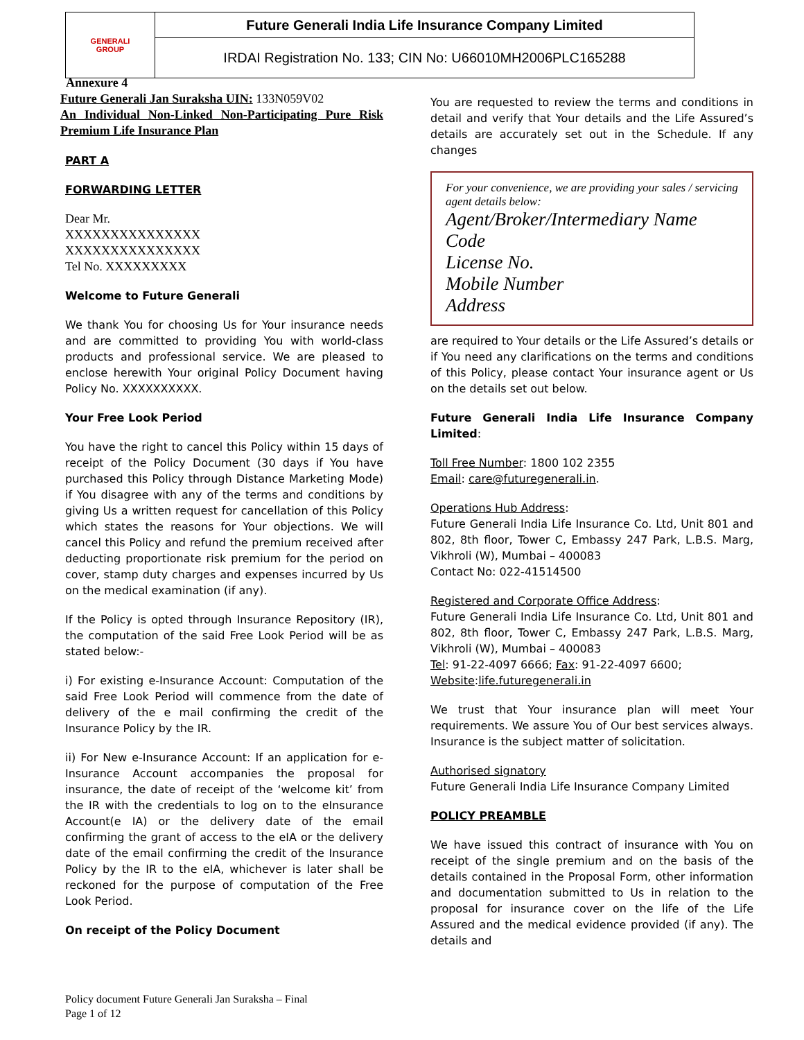| GENERALI GROUP | Future Generali India Life Insurance Company Limited |
| | IRDAI Registration No. 133; CIN No: U66010MH2006PLC165288 |
Annexure 4
Future Generali Jan Suraksha UIN: 133N059V02
An Individual Non-Linked Non-Participating Pure Risk Premium Life Insurance Plan
PART A
FORWARDING LETTER
Dear Mr.
XXXXXXXXXXXXXXX
XXXXXXXXXXXXXXX
Tel No. XXXXXXXXX
Welcome to Future Generali
We thank You for choosing Us for Your insurance needs and are committed to providing You with world-class products and professional service. We are pleased to enclose herewith Your original Policy Document having Policy No. XXXXXXXXXX.
Your Free Look Period
You have the right to cancel this Policy within 15 days of receipt of the Policy Document (30 days if You have purchased this Policy through Distance Marketing Mode) if You disagree with any of the terms and conditions by giving Us a written request for cancellation of this Policy which states the reasons for Your objections. We will cancel this Policy and refund the premium received after deducting proportionate risk premium for the period on cover, stamp duty charges and expenses incurred by Us on the medical examination (if any).
If the Policy is opted through Insurance Repository (IR), the computation of the said Free Look Period will be as stated below:-
i) For existing e-Insurance Account: Computation of the said Free Look Period will commence from the date of delivery of the e mail confirming the credit of the Insurance Policy by the IR.
ii) For New e-Insurance Account: If an application for e-Insurance Account accompanies the proposal for insurance, the date of receipt of the ‘welcome kit’ from the IR with the credentials to log on to the eInsurance Account(e IA) or the delivery date of the email confirming the grant of access to the eIA or the delivery date of the email confirming the credit of the Insurance Policy by the IR to the eIA, whichever is later shall be reckoned for the purpose of computation of the Free Look Period.
On receipt of the Policy Document
You are requested to review the terms and conditions in detail and verify that Your details and the Life Assured’s details are accurately set out in the Schedule. If any changes
For your convenience, we are providing your sales / servicing agent details below:
Agent/Broker/Intermediary Name
Code
License No.
Mobile Number
Address
are required to Your details or the Life Assured’s details or if You need any clarifications on the terms and conditions of this Policy, please contact Your insurance agent or Us on the details set out below.
Future Generali India Life Insurance Company Limited:
Toll Free Number: 1800 102 2355
Email: care@futuregenerali.in.
Operations Hub Address:
Future Generali India Life Insurance Co. Ltd, Unit 801 and 802, 8th floor, Tower C, Embassy 247 Park, L.B.S. Marg, Vikhroli (W), Mumbai – 400083
Contact No: 022-41514500
Registered and Corporate Office Address:
Future Generali India Life Insurance Co. Ltd, Unit 801 and 802, 8th floor, Tower C, Embassy 247 Park, L.B.S. Marg, Vikhroli (W), Mumbai – 400083
Tel: 91-22-4097 6666; Fax: 91-22-4097 6600;
Website:life.futuregenerali.in
We trust that Your insurance plan will meet Your requirements. We assure You of Our best services always. Insurance is the subject matter of solicitation.
Authorised signatory
Future Generali India Life Insurance Company Limited
POLICY PREAMBLE
We have issued this contract of insurance with You on receipt of the single premium and on the basis of the details contained in the Proposal Form, other information and documentation submitted to Us in relation to the proposal for insurance cover on the life of the Life Assured and the medical evidence provided (if any). The details and
Policy document Future Generali Jan Suraksha – Final
Page 1 of 12